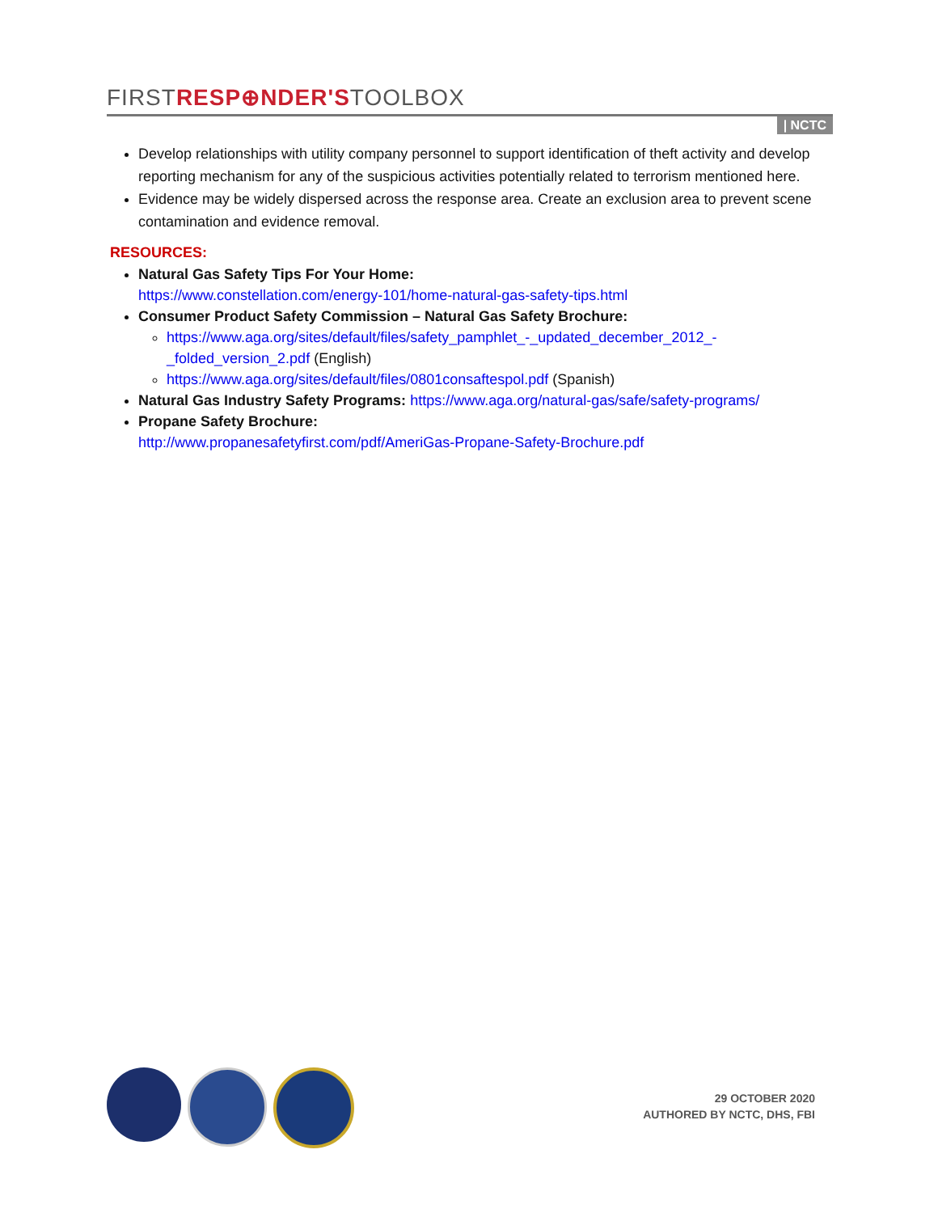FIRSTRESP⊕NDER'STOOLBOX
| NCTC
Develop relationships with utility company personnel to support identification of theft activity and develop reporting mechanism for any of the suspicious activities potentially related to terrorism mentioned here.
Evidence may be widely dispersed across the response area. Create an exclusion area to prevent scene contamination and evidence removal.
RESOURCES:
Natural Gas Safety Tips For Your Home:
https://www.constellation.com/energy-101/home-natural-gas-safety-tips.html
Consumer Product Safety Commission – Natural Gas Safety Brochure:
https://www.aga.org/sites/default/files/safety_pamphlet_-_updated_december_2012_-_folded_version_2.pdf (English)
https://www.aga.org/sites/default/files/0801consaftespol.pdf (Spanish)
Natural Gas Industry Safety Programs: https://www.aga.org/natural-gas/safe/safety-programs/
Propane Safety Brochure:
http://www.propanesafetyfirst.com/pdf/AmeriGas-Propane-Safety-Brochure.pdf
29 OCTOBER 2020
AUTHORED BY NCTC, DHS, FBI